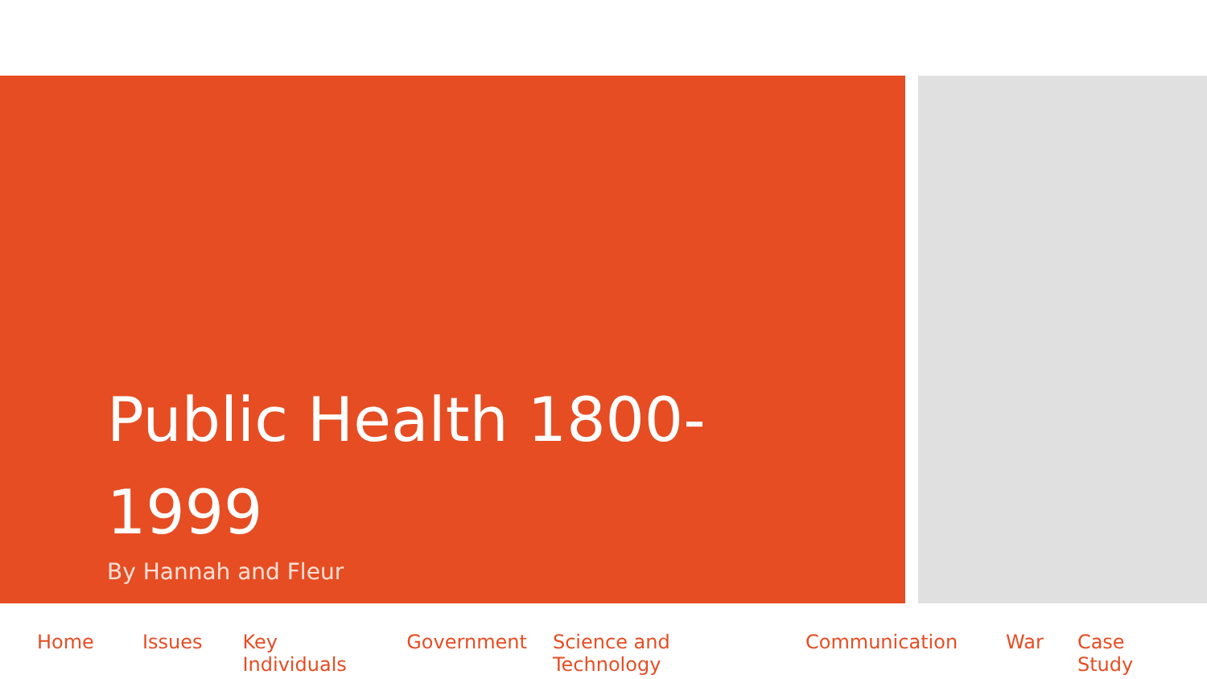Public Health 1800-1999
By Hannah and Fleur
Home Issues Key Individuals Government Science and Technology Communication War Case Study